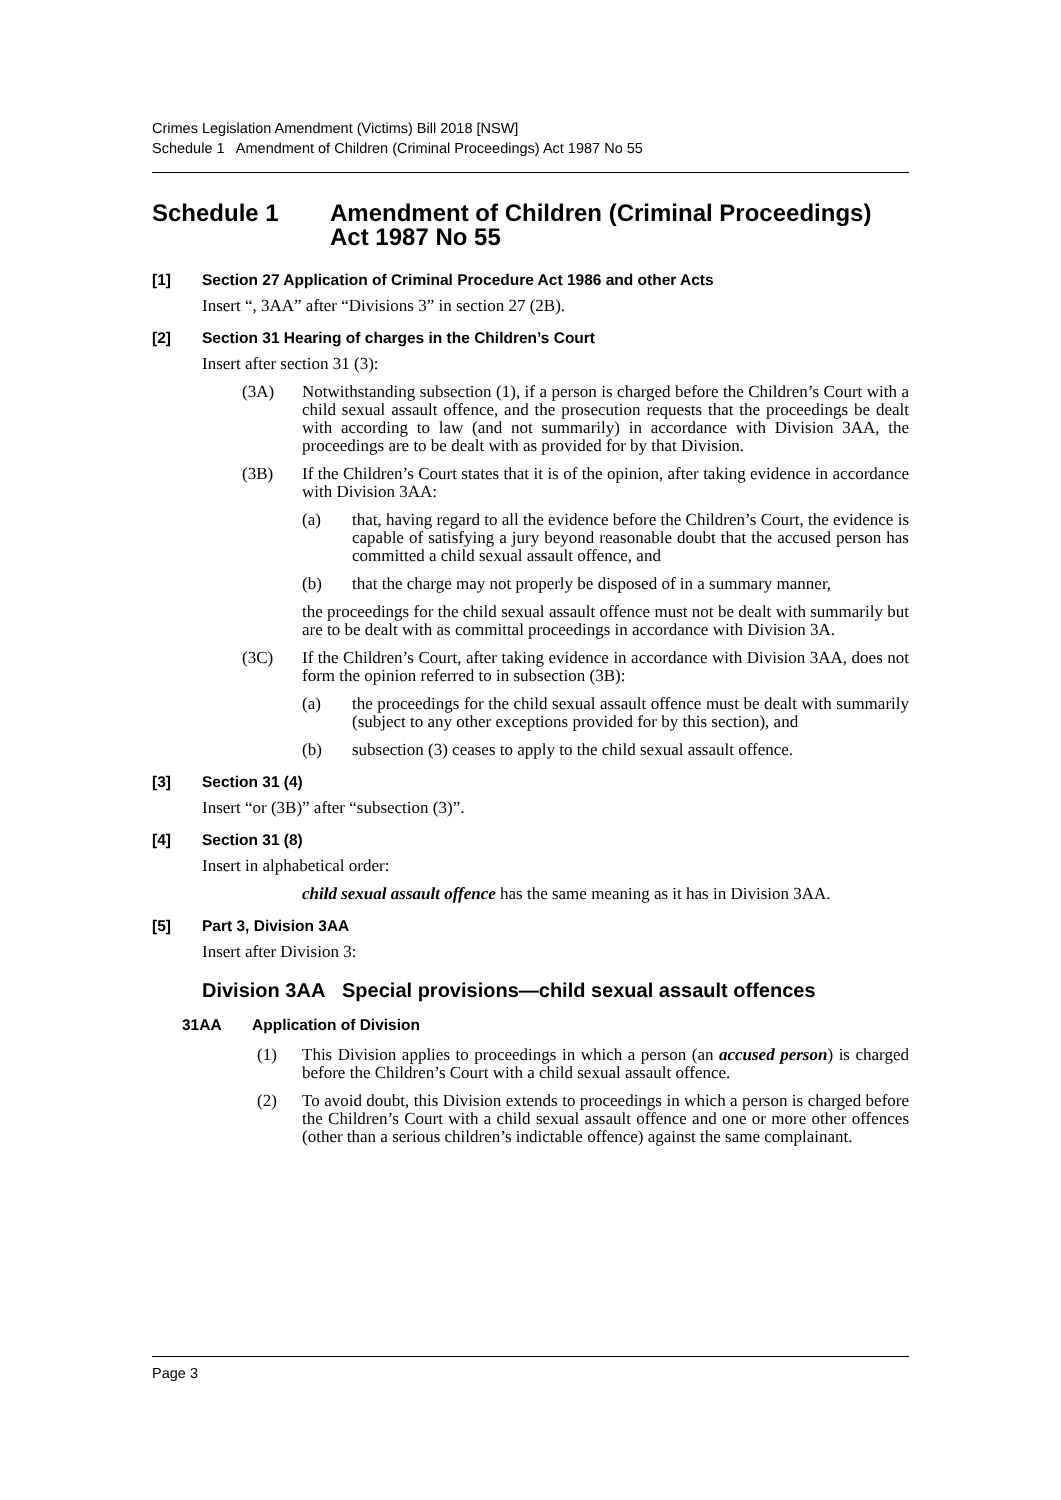Crimes Legislation Amendment (Victims) Bill 2018 [NSW]
Schedule 1 Amendment of Children (Criminal Proceedings) Act 1987 No 55
Schedule 1 Amendment of Children (Criminal Proceedings) Act 1987 No 55
[1] Section 27 Application of Criminal Procedure Act 1986 and other Acts
Insert “, 3AA” after “Divisions 3” in section 27 (2B).
[2] Section 31 Hearing of charges in the Children’s Court
Insert after section 31 (3):
(3A) Notwithstanding subsection (1), if a person is charged before the Children’s Court with a child sexual assault offence, and the prosecution requests that the proceedings be dealt with according to law (and not summarily) in accordance with Division 3AA, the proceedings are to be dealt with as provided for by that Division.
(3B) If the Children’s Court states that it is of the opinion, after taking evidence in accordance with Division 3AA:
(a) that, having regard to all the evidence before the Children’s Court, the evidence is capable of satisfying a jury beyond reasonable doubt that the accused person has committed a child sexual assault offence, and
(b) that the charge may not properly be disposed of in a summary manner,
the proceedings for the child sexual assault offence must not be dealt with summarily but are to be dealt with as committal proceedings in accordance with Division 3A.
(3C) If the Children’s Court, after taking evidence in accordance with Division 3AA, does not form the opinion referred to in subsection (3B):
(a) the proceedings for the child sexual assault offence must be dealt with summarily (subject to any other exceptions provided for by this section), and
(b) subsection (3) ceases to apply to the child sexual assault offence.
[3] Section 31 (4)
Insert “or (3B)” after “subsection (3)”.
[4] Section 31 (8)
Insert in alphabetical order:
child sexual assault offence has the same meaning as it has in Division 3AA.
[5] Part 3, Division 3AA
Insert after Division 3:
Division 3AA Special provisions—child sexual assault offences
31AA Application of Division
(1) This Division applies to proceedings in which a person (an accused person) is charged before the Children’s Court with a child sexual assault offence.
(2) To avoid doubt, this Division extends to proceedings in which a person is charged before the Children’s Court with a child sexual assault offence and one or more other offences (other than a serious children’s indictable offence) against the same complainant.
Page 3